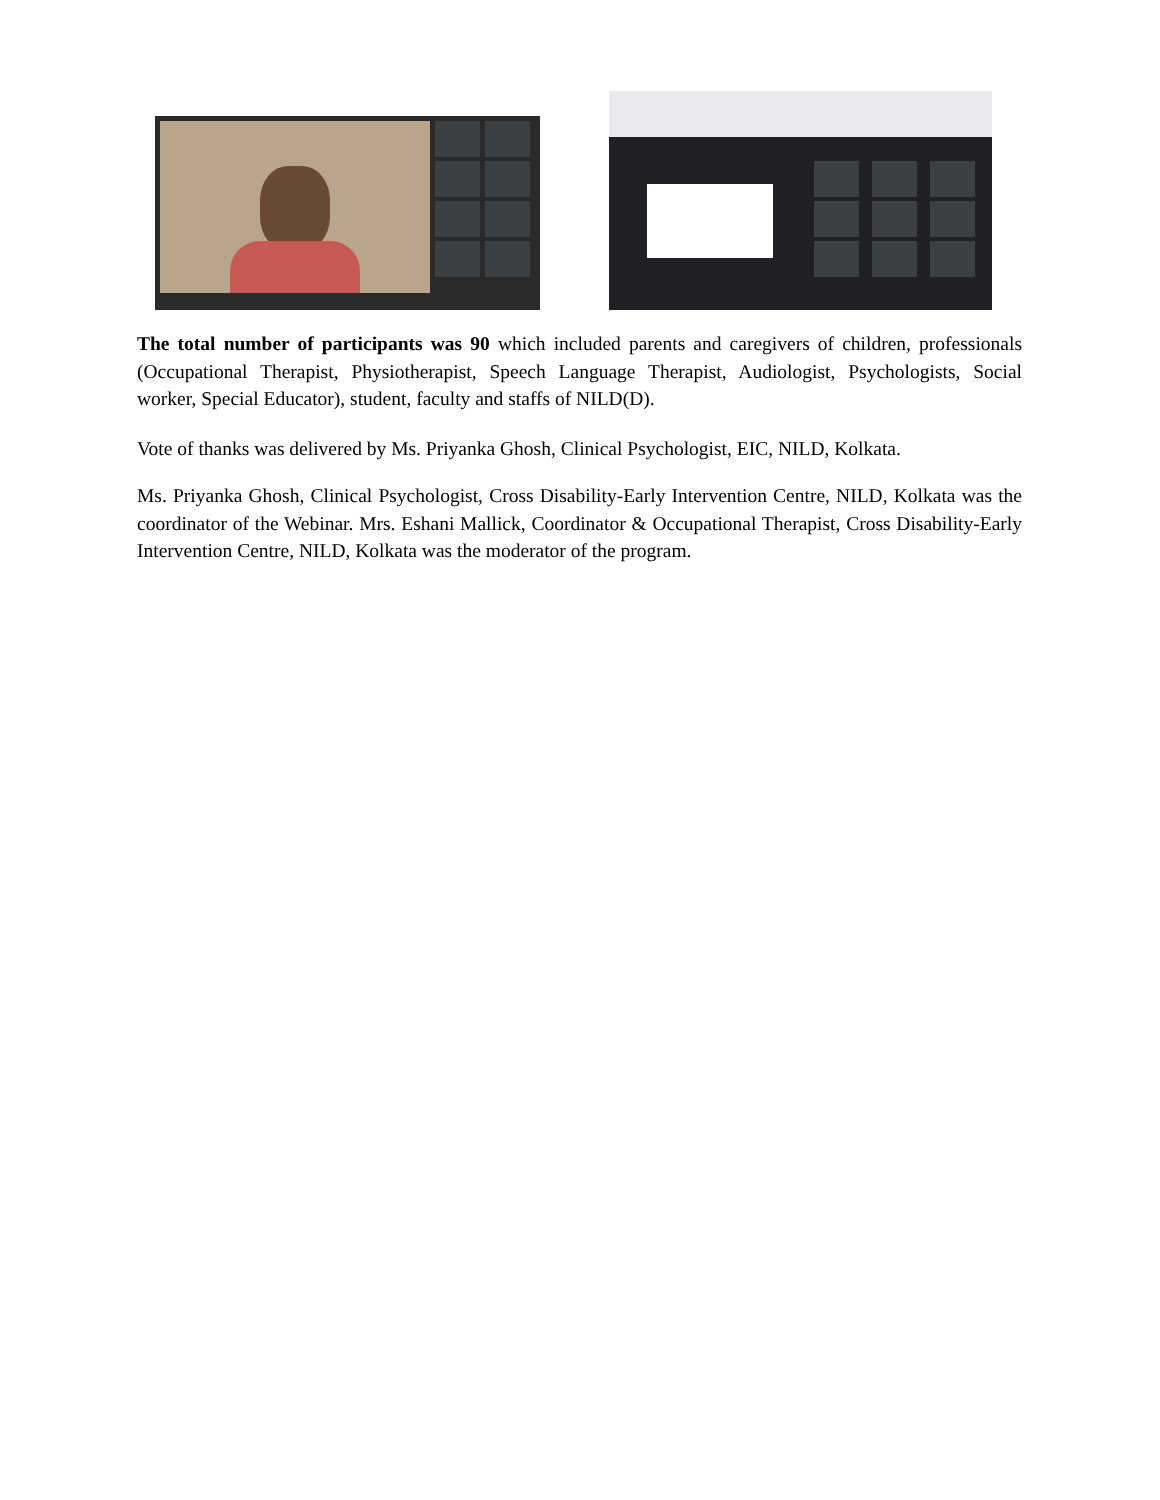The total number of participants was 90 which included parents and caregivers of children, professionals (Occupational Therapist, Physiotherapist, Speech Language Therapist, Audiologist, Psychologists, Social worker, Special Educator), student, faculty and staffs of NILD(D).
Vote of thanks was delivered by Ms. Priyanka Ghosh, Clinical Psychologist, EIC, NILD, Kolkata.
Ms. Priyanka Ghosh, Clinical Psychologist, Cross Disability-Early Intervention Centre, NILD, Kolkata was the coordinator of the Webinar. Mrs. Eshani Mallick, Coordinator & Occupational Therapist, Cross Disability-Early Intervention Centre, NILD, Kolkata was the moderator of the program.